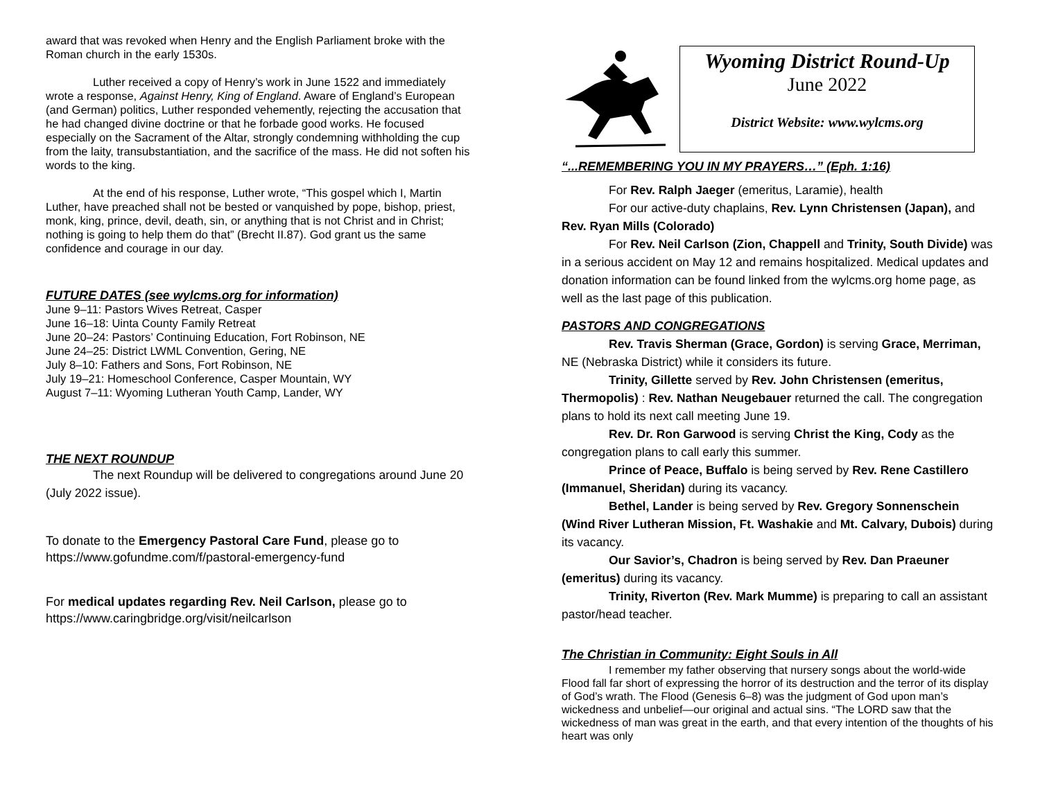award that was revoked when Henry and the English Parliament broke with the Roman church in the early 1530s.
Luther received a copy of Henry’s work in June 1522 and immediately wrote a response, Against Henry, King of England. Aware of England’s European (and German) politics, Luther responded vehemently, rejecting the accusation that he had changed divine doctrine or that he forbade good works. He focused especially on the Sacrament of the Altar, strongly condemning withholding the cup from the laity, transubstantiation, and the sacrifice of the mass. He did not soften his words to the king.
At the end of his response, Luther wrote, “This gospel which I, Martin Luther, have preached shall not be bested or vanquished by pope, bishop, priest, monk, king, prince, devil, death, sin, or anything that is not Christ and in Christ; nothing is going to help them do that” (Brecht II.87). God grant us the same confidence and courage in our day.
FUTURE DATES (see wylcms.org for information)
June 9–11: Pastors Wives Retreat, Casper
June 16–18: Uinta County Family Retreat
June 20–24: Pastors’ Continuing Education, Fort Robinson, NE
June 24–25: District LWML Convention, Gering, NE
July 8–10: Fathers and Sons, Fort Robinson, NE
July 19–21: Homeschool Conference, Casper Mountain, WY
August 7–11: Wyoming Lutheran Youth Camp, Lander, WY
THE NEXT ROUNDUP
The next Roundup will be delivered to congregations around June 20 (July 2022 issue).
To donate to the Emergency Pastoral Care Fund, please go to https://www.gofundme.com/f/pastoral-emergency-fund
For medical updates regarding Rev. Neil Carlson, please go to https://www.caringbridge.org/visit/neilcarlson
Wyoming District Round-Up
June 2022
District Website: www.wylcms.org
“...REMEMBERING YOU IN MY PRAYERS…” (Eph. 1:16)
For Rev. Ralph Jaeger (emeritus, Laramie), health
For our active-duty chaplains, Rev. Lynn Christensen (Japan), and Rev. Ryan Mills (Colorado)
For Rev. Neil Carlson (Zion, Chappell and Trinity, South Divide) was in a serious accident on May 12 and remains hospitalized. Medical updates and donation information can be found linked from the wylcms.org home page, as well as the last page of this publication.
PASTORS AND CONGREGATIONS
Rev. Travis Sherman (Grace, Gordon) is serving Grace, Merriman, NE (Nebraska District) while it considers its future.
Trinity, Gillette served by Rev. John Christensen (emeritus, Thermopolis) : Rev. Nathan Neugebauer returned the call. The congregation plans to hold its next call meeting June 19.
Rev. Dr. Ron Garwood is serving Christ the King, Cody as the congregation plans to call early this summer.
Prince of Peace, Buffalo is being served by Rev. Rene Castillero (Immanuel, Sheridan) during its vacancy.
Bethel, Lander is being served by Rev. Gregory Sonnenschein (Wind River Lutheran Mission, Ft. Washakie and Mt. Calvary, Dubois) during its vacancy.
Our Savior’s, Chadron is being served by Rev. Dan Praeuner (emeritus) during its vacancy.
Trinity, Riverton (Rev. Mark Mumme) is preparing to call an assistant pastor/head teacher.
The Christian in Community: Eight Souls in All
I remember my father observing that nursery songs about the world-wide Flood fall far short of expressing the horror of its destruction and the terror of its display of God’s wrath. The Flood (Genesis 6–8) was the judgment of God upon man’s wickedness and unbelief—our original and actual sins. “The LORD saw that the wickedness of man was great in the earth, and that every intention of the thoughts of his heart was only